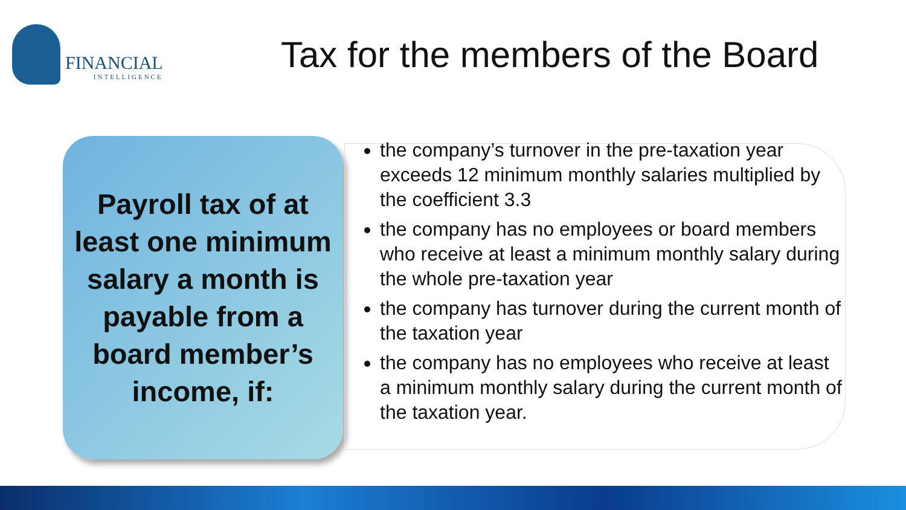FINANCIAL
INTELLIGENCE
Tax for the members of the Board
Payroll tax of at least one minimum salary a month is payable from a board member’s income, if:
the company’s turnover in the pre-taxation year exceeds 12 minimum monthly salaries multiplied by the coefficient 3.3
the company has no employees or board members who receive at least a minimum monthly salary during the whole pre-taxation year
the company has turnover during the current month of the taxation year
the company has no employees who receive at least a minimum monthly salary during the current month of the taxation year.